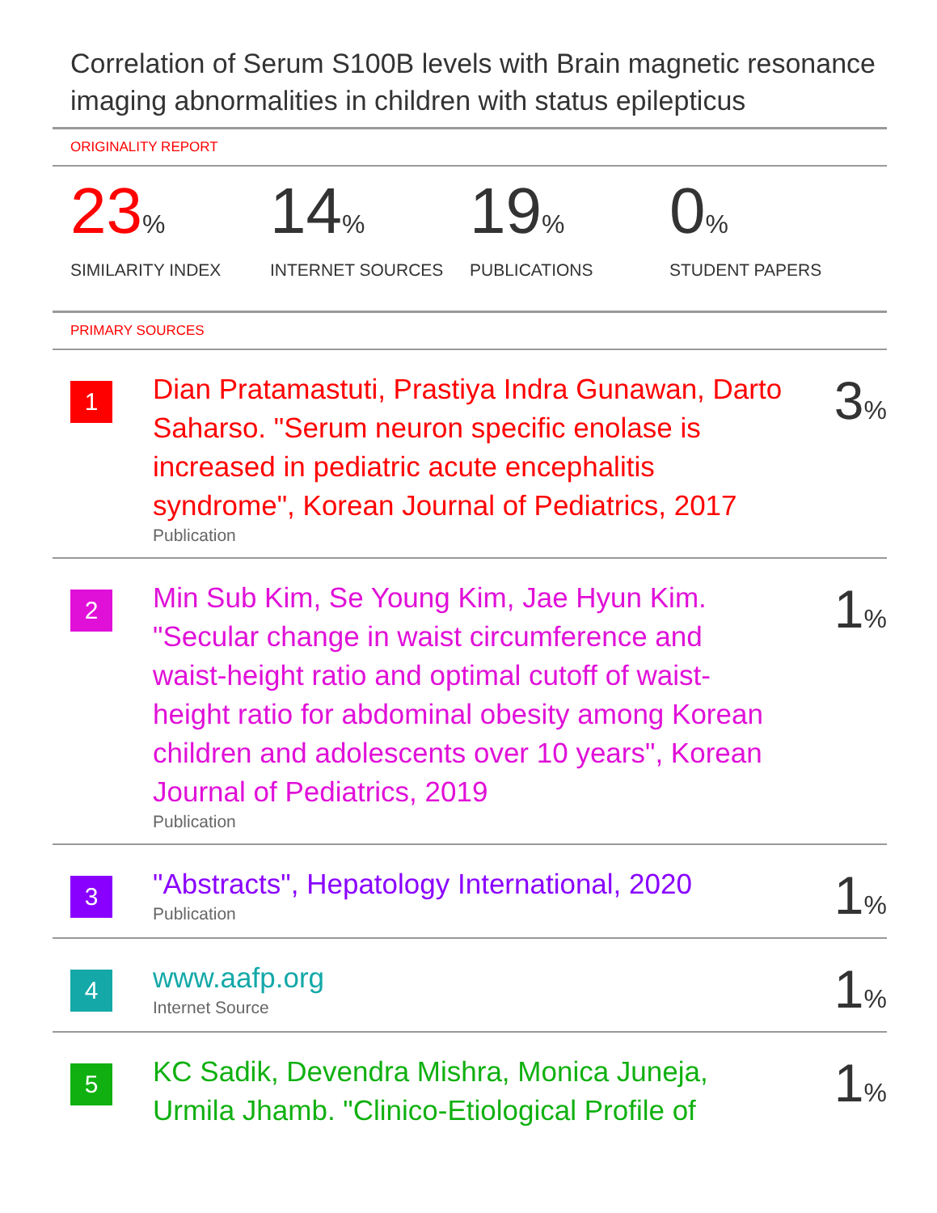Correlation of Serum S100B levels with Brain magnetic resonance imaging abnormalities in children with status epilepticus
ORIGINALITY REPORT
23%
SIMILARITY INDEX
14%
INTERNET SOURCES
19%
PUBLICATIONS
0%
STUDENT PAPERS
PRIMARY SOURCES
| 1 | Dian Pratamastuti, Prastiya Indra Gunawan, Darto Saharso. "Serum neuron specific enolase is increased in pediatric acute encephalitis syndrome", Korean Journal of Pediatrics, 2017 Publication | 3 % |
| 2 | Min Sub Kim, Se Young Kim, Jae Hyun Kim. "Secular change in waist circumference and waist-height ratio and optimal cutoff of waist-height ratio for abdominal obesity among Korean children and adolescents over 10 years", Korean Journal of Pediatrics, 2019 Publication | 1 % |
| 3 | "Abstracts", Hepatology International, 2020 Publication | 1 % |
| 4 | www.aafp.org Internet Source | 1 % |
| 5 | KC Sadik, Devendra Mishra, Monica Juneja, Urmila Jhamb. "Clinico-Etiological Profile of | 1 % |